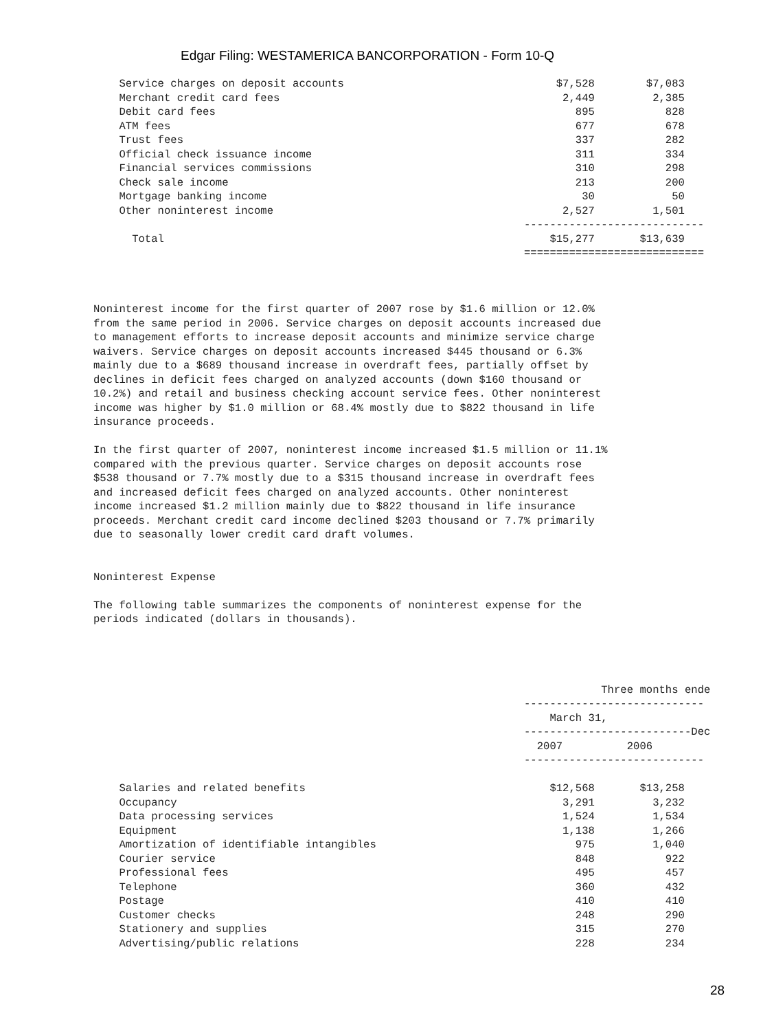Edgar Filing: WESTAMERICA BANCORPORATION - Form 10-Q
Service charges on deposit accounts $7,528 $7,083 Merchant credit card fees 2,449 2,385 Debit card fees 895 828 ATM fees 677 678 Trust fees 337 282 Official check issuance income 311 334 Financial services commissions 310 298 Check sale income 213 200 Mortgage banking income 30 50 Other noninterest income 2,527 1,501 ---------------------------- Total $15,277 $13,639 ============================ Noninterest income for the first quarter of 2007 rose by $1.6 million or 12.0% from the same period in 2006. Service charges on deposit accounts increased due to management efforts to increase deposit accounts and minimize service charge waivers. Service charges on deposit accounts increased $445 thousand or 6.3% mainly due to a $689 thousand increase in overdraft fees, partially offset by declines in deficit fees charged on analyzed accounts (down $160 thousand or 10.2%) and retail and business checking account service fees. Other noninterest income was higher by $1.0 million or 68.4% mostly due to $822 thousand in life insurance proceeds. In the first quarter of 2007, noninterest income increased $1.5 million or 11.1% compared with the previous quarter. Service charges on deposit accounts rose $538 thousand or 7.7% mostly due to a $315 thousand increase in overdraft fees and increased deficit fees charged on analyzed accounts. Other noninterest income increased $1.2 million mainly due to $822 thousand in life insurance proceeds. Merchant credit card income declined $203 thousand or 7.7% primarily due to seasonally lower credit card draft volumes. Noninterest Expense The following table summarizes the components of noninterest expense for the periods indicated (dollars in thousands). Three months ende ---------------------------- March 31, --------------------------Dec 2007 2006 ---------------------------- Salaries and related benefits $12,568 $13,258 Occupancy 3,291 3,232 Data processing services 1,524 1,534 Equipment 1,138 1,266 Amortization of identifiable intangibles 975 1,040 Courier service 848 922 Professional fees 495 457 Telephone 360 432 Postage 410 410 Customer checks 248 290 Stationery and supplies 315 270 Advertising/public relations 228 234
28